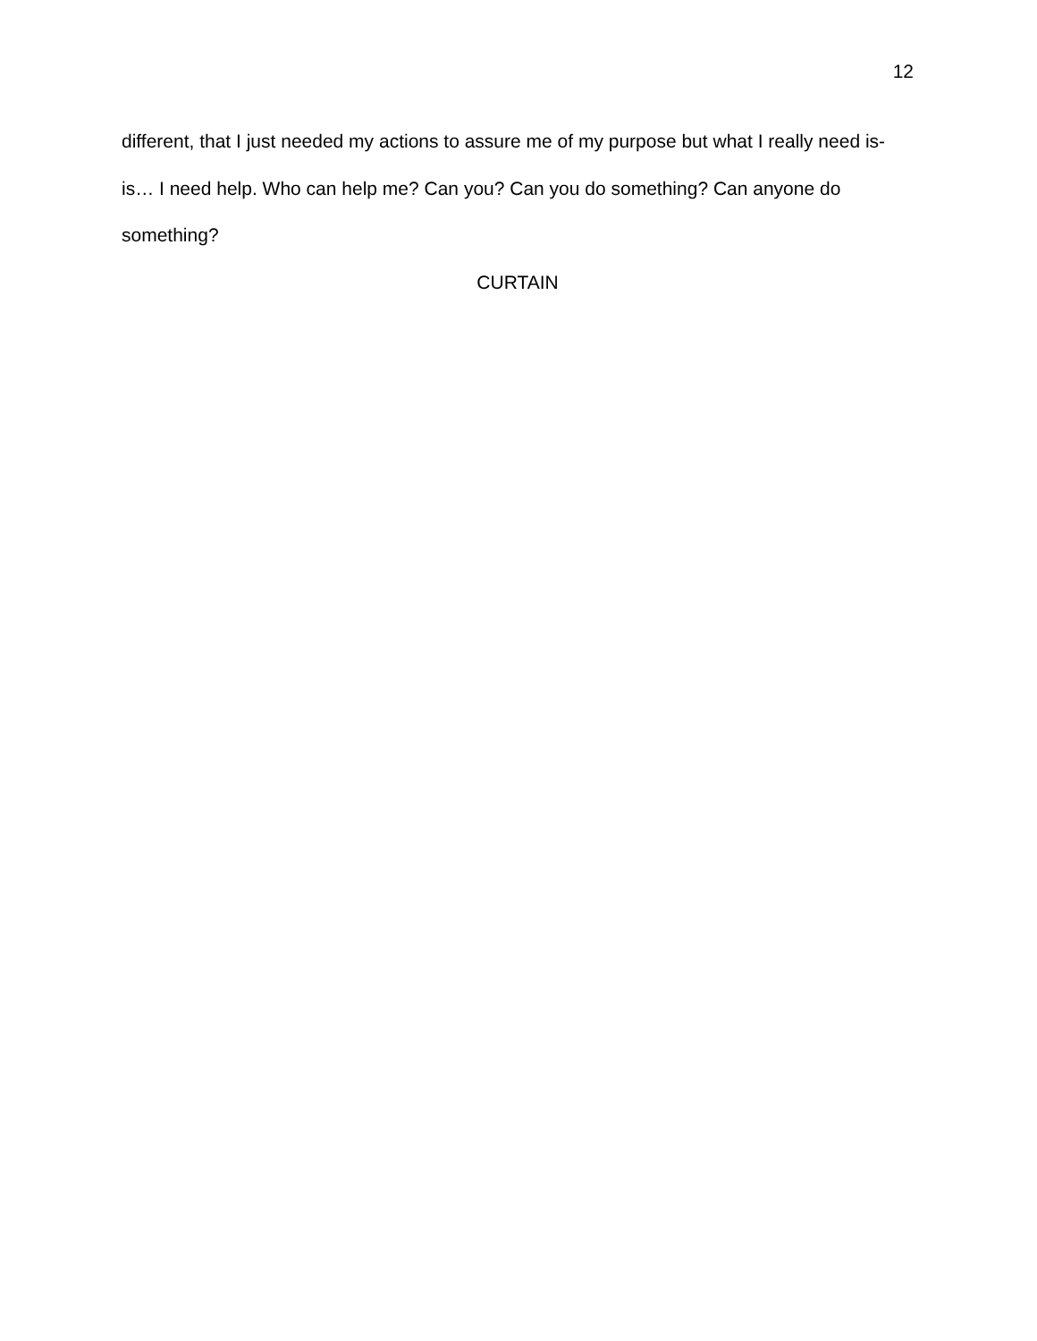12
different, that I just needed my actions to assure me of my purpose but what I really need is- is… I need help. Who can help me? Can you? Can you do something? Can anyone do something?
CURTAIN